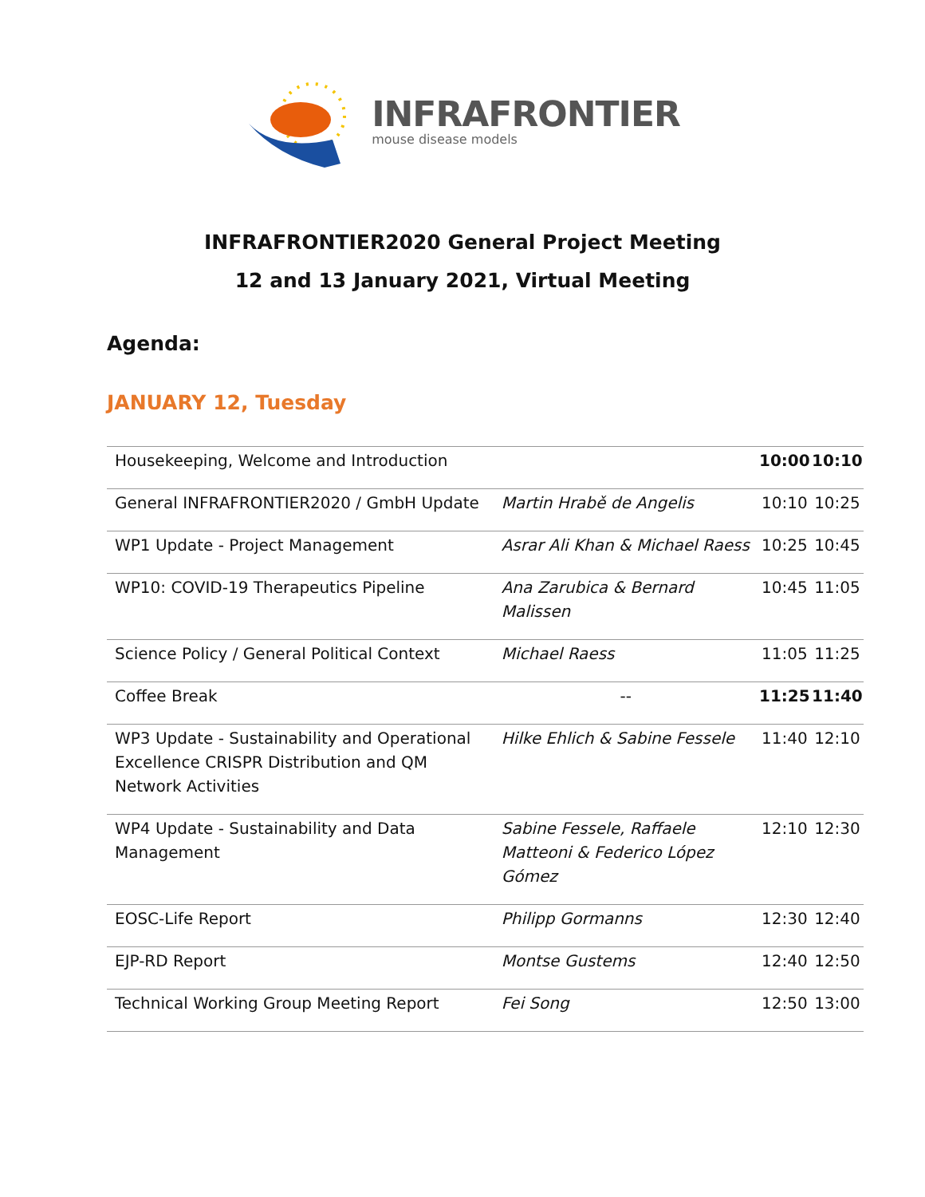INFRAFRONTIER
mouse disease models
INFRAFRONTIER2020 General Project Meeting
12 and 13 January 2021, Virtual Meeting
Agenda:
JANUARY 12, Tuesday
| Housekeeping, Welcome and Introduction | | 10:00 | 10:10 |
| General INFRAFRONTIER2020 / GmbH Update | Martin Hrabě de Angelis | 10:10 | 10:25 |
| WP1 Update - Project Management | Asrar Ali Khan & Michael Raess | 10:25 | 10:45 |
| WP10: COVID-19 Therapeutics Pipeline | Ana Zarubica & Bernard Malissen | 10:45 | 11:05 |
| Science Policy / General Political Context | Michael Raess | 11:05 | 11:25 |
| Coffee Break | -- | 11:25 | 11:40 |
| WP3 Update - Sustainability and Operational Excellence CRISPR Distribution and QM Network Activities | Hilke Ehlich & Sabine Fessele | 11:40 | 12:10 |
| WP4 Update - Sustainability and Data Management | Sabine Fessele, Raffaele Matteoni & Federico López Gómez | 12:10 | 12:30 |
| EOSC-Life Report | Philipp Gormanns | 12:30 | 12:40 |
| EJP-RD Report | Montse Gustems | 12:40 | 12:50 |
| Technical Working Group Meeting Report | Fei Song | 12:50 | 13:00 |